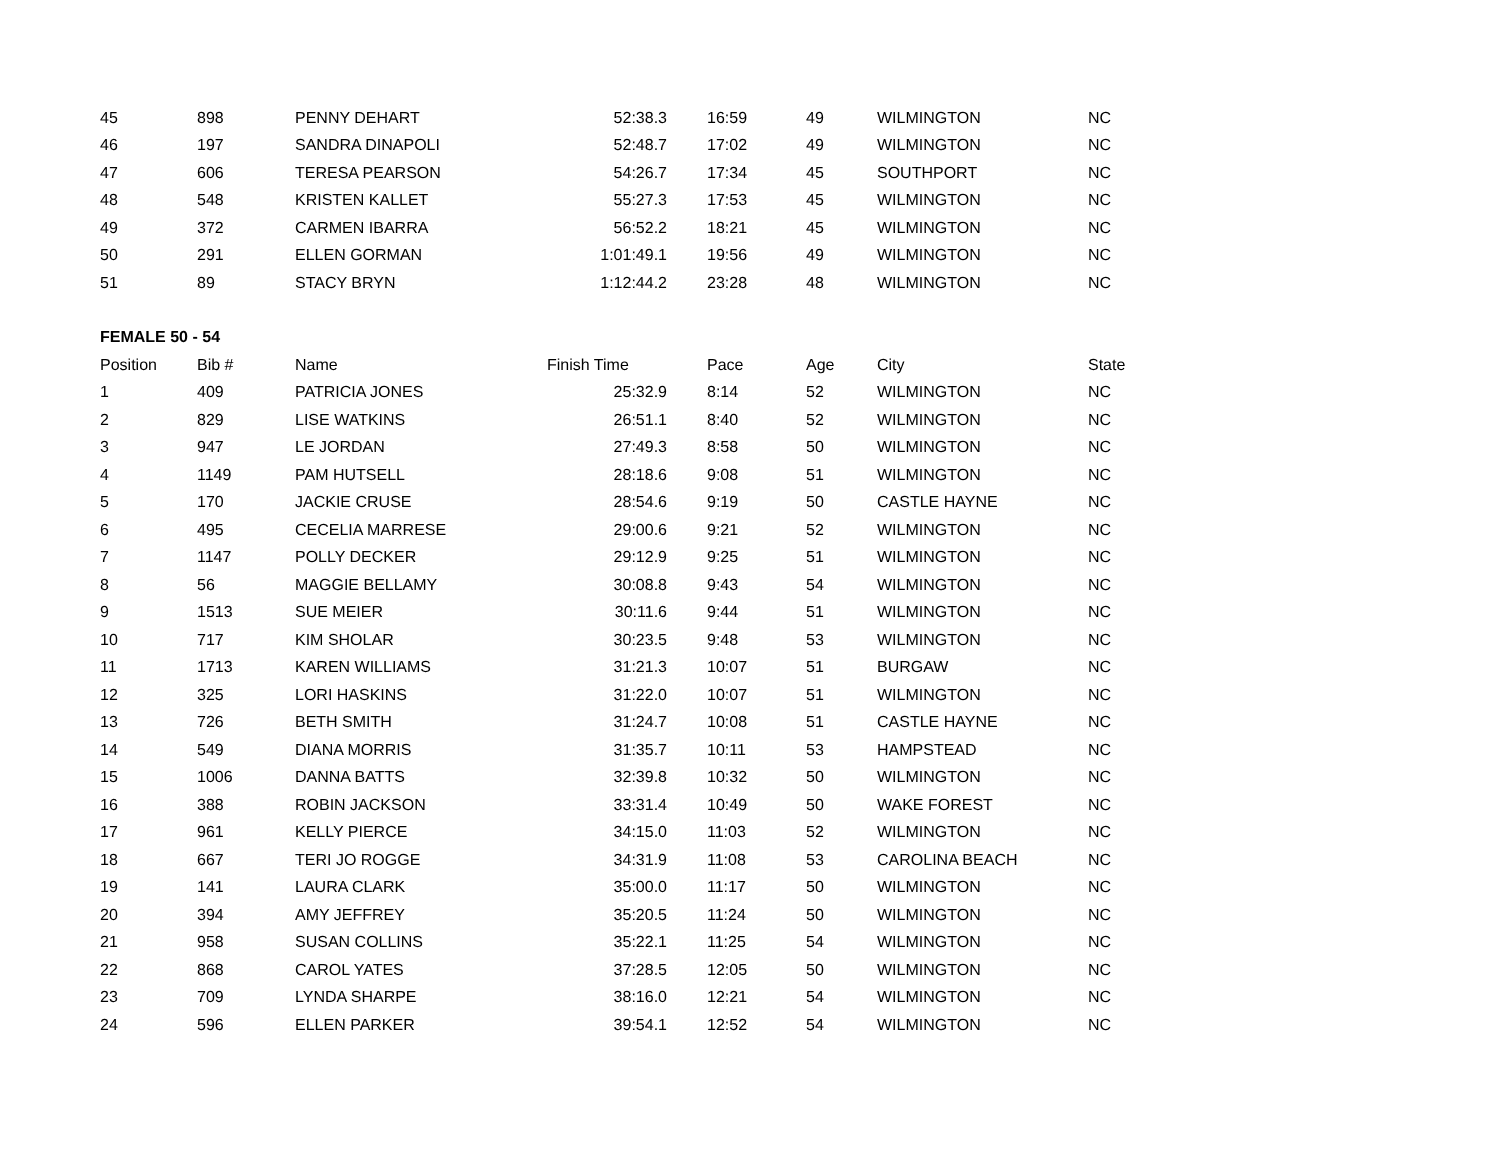| 45 | 898 | PENNY DEHART | 52:38.3 | 16:59 | 49 | WILMINGTON | NC |
| 46 | 197 | SANDRA DINAPOLI | 52:48.7 | 17:02 | 49 | WILMINGTON | NC |
| 47 | 606 | TERESA PEARSON | 54:26.7 | 17:34 | 45 | SOUTHPORT | NC |
| 48 | 548 | KRISTEN KALLET | 55:27.3 | 17:53 | 45 | WILMINGTON | NC |
| 49 | 372 | CARMEN IBARRA | 56:52.2 | 18:21 | 45 | WILMINGTON | NC |
| 50 | 291 | ELLEN GORMAN | 1:01:49.1 | 19:56 | 49 | WILMINGTON | NC |
| 51 | 89 | STACY BRYN | 1:12:44.2 | 23:28 | 48 | WILMINGTON | NC |
| FEMALE 50 - 54 | | | | | | | |
| Position | Bib # | Name | Finish Time | Pace | Age | City | State |
| 1 | 409 | PATRICIA JONES | 25:32.9 | 8:14 | 52 | WILMINGTON | NC |
| 2 | 829 | LISE WATKINS | 26:51.1 | 8:40 | 52 | WILMINGTON | NC |
| 3 | 947 | LE JORDAN | 27:49.3 | 8:58 | 50 | WILMINGTON | NC |
| 4 | 1149 | PAM HUTSELL | 28:18.6 | 9:08 | 51 | WILMINGTON | NC |
| 5 | 170 | JACKIE CRUSE | 28:54.6 | 9:19 | 50 | CASTLE HAYNE | NC |
| 6 | 495 | CECELIA MARRESE | 29:00.6 | 9:21 | 52 | WILMINGTON | NC |
| 7 | 1147 | POLLY DECKER | 29:12.9 | 9:25 | 51 | WILMINGTON | NC |
| 8 | 56 | MAGGIE BELLAMY | 30:08.8 | 9:43 | 54 | WILMINGTON | NC |
| 9 | 1513 | SUE MEIER | 30:11.6 | 9:44 | 51 | WILMINGTON | NC |
| 10 | 717 | KIM SHOLAR | 30:23.5 | 9:48 | 53 | WILMINGTON | NC |
| 11 | 1713 | KAREN WILLIAMS | 31:21.3 | 10:07 | 51 | BURGAW | NC |
| 12 | 325 | LORI HASKINS | 31:22.0 | 10:07 | 51 | WILMINGTON | NC |
| 13 | 726 | BETH SMITH | 31:24.7 | 10:08 | 51 | CASTLE HAYNE | NC |
| 14 | 549 | DIANA MORRIS | 31:35.7 | 10:11 | 53 | HAMPSTEAD | NC |
| 15 | 1006 | DANNA BATTS | 32:39.8 | 10:32 | 50 | WILMINGTON | NC |
| 16 | 388 | ROBIN JACKSON | 33:31.4 | 10:49 | 50 | WAKE FOREST | NC |
| 17 | 961 | KELLY PIERCE | 34:15.0 | 11:03 | 52 | WILMINGTON | NC |
| 18 | 667 | TERI JO ROGGE | 34:31.9 | 11:08 | 53 | CAROLINA BEACH | NC |
| 19 | 141 | LAURA CLARK | 35:00.0 | 11:17 | 50 | WILMINGTON | NC |
| 20 | 394 | AMY JEFFREY | 35:20.5 | 11:24 | 50 | WILMINGTON | NC |
| 21 | 958 | SUSAN COLLINS | 35:22.1 | 11:25 | 54 | WILMINGTON | NC |
| 22 | 868 | CAROL YATES | 37:28.5 | 12:05 | 50 | WILMINGTON | NC |
| 23 | 709 | LYNDA SHARPE | 38:16.0 | 12:21 | 54 | WILMINGTON | NC |
| 24 | 596 | ELLEN PARKER | 39:54.1 | 12:52 | 54 | WILMINGTON | NC |